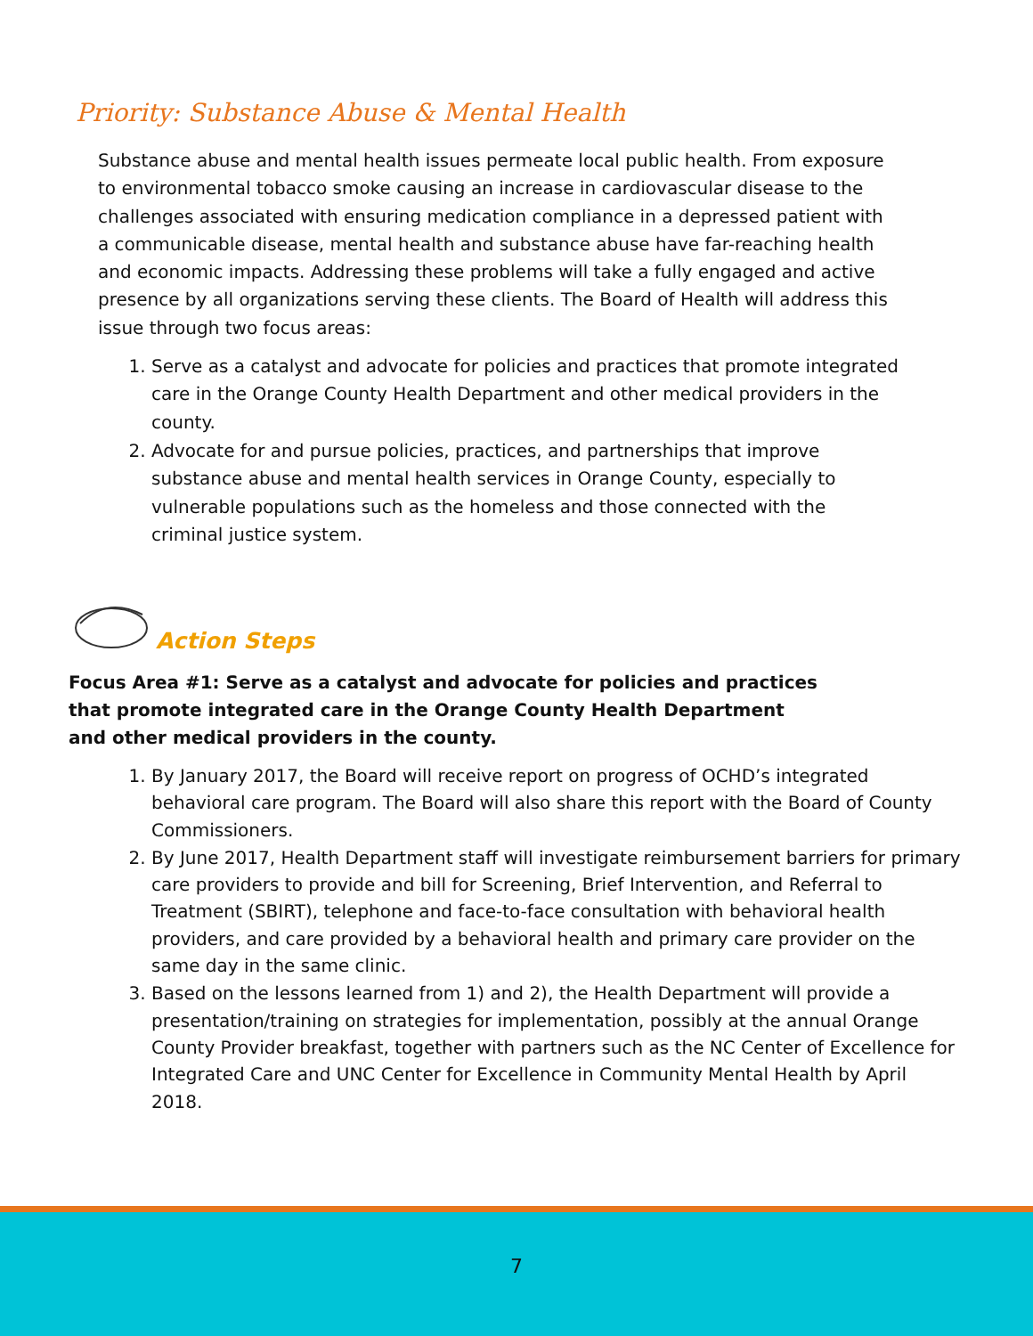Priority: Substance Abuse & Mental Health
Substance abuse and mental health issues permeate local public health. From exposure to environmental tobacco smoke causing an increase in cardiovascular disease to the challenges associated with ensuring medication compliance in a depressed patient with a communicable disease, mental health and substance abuse have far-reaching health and economic impacts. Addressing these problems will take a fully engaged and active presence by all organizations serving these clients. The Board of Health will address this issue through two focus areas:
1. Serve as a catalyst and advocate for policies and practices that promote integrated care in the Orange County Health Department and other medical providers in the county.
2. Advocate for and pursue policies, practices, and partnerships that improve substance abuse and mental health services in Orange County, especially to vulnerable populations such as the homeless and those connected with the criminal justice system.
Action Steps
Focus Area #1: Serve as a catalyst and advocate for policies and practices that promote integrated care in the Orange County Health Department and other medical providers in the county.
1. By January 2017, the Board will receive report on progress of OCHD’s integrated behavioral care program. The Board will also share this report with the Board of County Commissioners.
2. By June 2017, Health Department staff will investigate reimbursement barriers for primary care providers to provide and bill for Screening, Brief Intervention, and Referral to Treatment (SBIRT), telephone and face-to-face consultation with behavioral health providers, and care provided by a behavioral health and primary care provider on the same day in the same clinic.
3. Based on the lessons learned from 1) and 2), the Health Department will provide a presentation/training on strategies for implementation, possibly at the annual Orange County Provider breakfast, together with partners such as the NC Center of Excellence for Integrated Care and UNC Center for Excellence in Community Mental Health by April 2018.
7